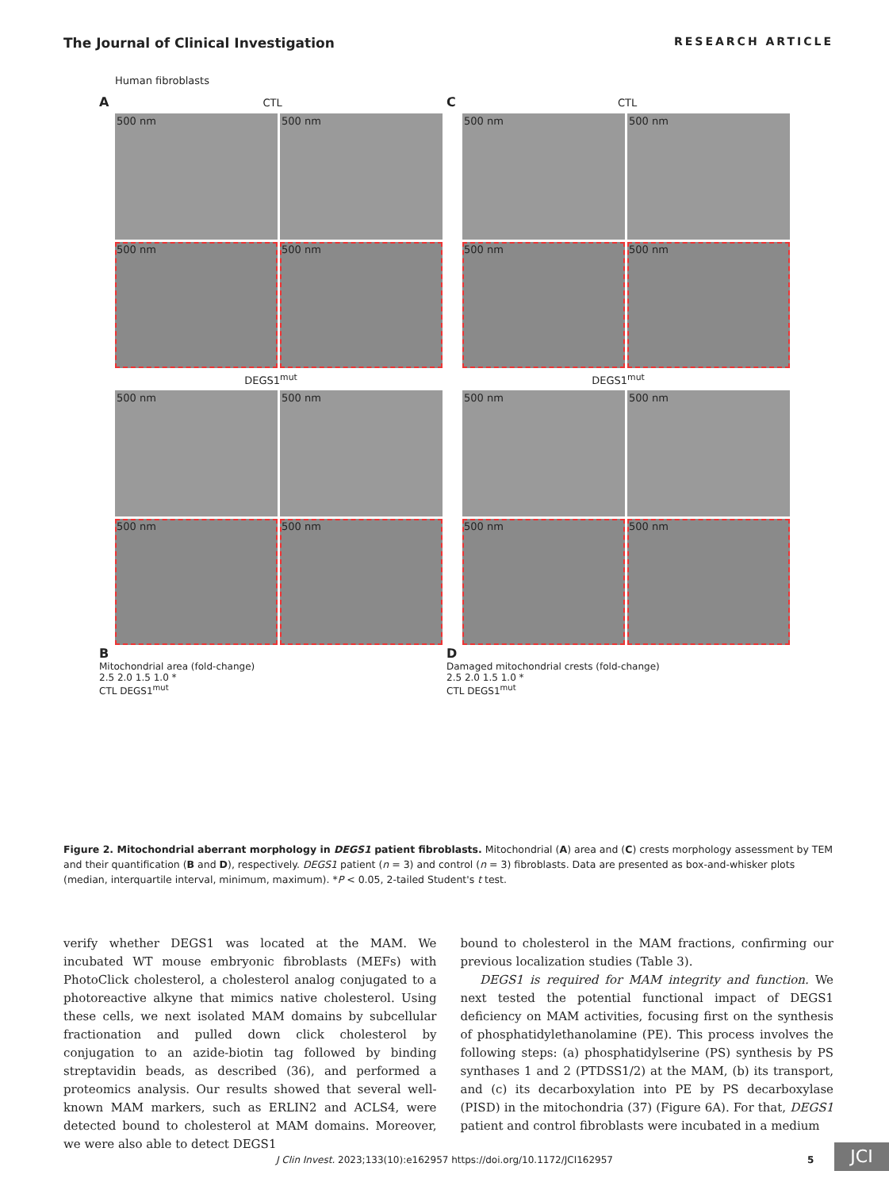The Journal of Clinical Investigation RESEARCH ARTICLE
Human fibroblasts
A CTL
500 nm
500 nm
500 nm
500 nm
DEGS1<sup>mut</sup>
500 nm
500 nm
500 nm
500 nm
C CTL
500 nm
500 nm
500 nm
500 nm
DEGS1<sup>mut</sup>
500 nm
500 nm
500 nm
500 nm
B
Mitochondrial area (fold-change)
2.5 2.0 1.5 1.0 *
CTL DEGS1<sup>mut</sup>
D
Damaged mitochondrial crests (fold-change)
2.5 2.0 1.5 1.0 *
CTL DEGS1<sup>mut</sup>
Figure 2. Mitochondrial aberrant morphology in DEGS1 patient fibroblasts. Mitochondrial (A) area and (C) crests morphology assessment by TEM and their quantification (B and D), respectively. DEGS1 patient (n = 3) and control (n = 3) fibroblasts. Data are presented as box-and-whisker plots (median, interquartile interval, minimum, maximum). *P < 0.05, 2-tailed Student's t test.
verify whether DEGS1 was located at the MAM. We incubated WT mouse embryonic fibroblasts (MEFs) with PhotoClick cholesterol, a cholesterol analog conjugated to a photoreactive alkyne that mimics native cholesterol. Using these cells, we next isolated MAM domains by subcellular fractionation and pulled down click cholesterol by conjugation to an azide-biotin tag followed by binding streptavidin beads, as described (36), and performed a proteomics analysis. Our results showed that several well-known MAM markers, such as ERLIN2 and ACLS4, were detected bound to cholesterol at MAM domains. Moreover, we were also able to detect DEGS1
bound to cholesterol in the MAM fractions, confirming our previous localization studies (Table 3).
DEGS1 is required for MAM integrity and function. We next tested the potential functional impact of DEGS1 deficiency on MAM activities, focusing first on the synthesis of phosphatidylethanolamine (PE). This process involves the following steps: (a) phosphatidylserine (PS) synthesis by PS synthases 1 and 2 (PTDSS1/2) at the MAM, (b) its transport, and (c) its decarboxylation into PE by PS decarboxylase (PISD) in the mitochondria (37) (Figure 6A). For that, DEGS1 patient and control fibroblasts were incubated in a medium
J Clin Invest. 2023;133(10):e162957 https://doi.org/10.1172/JCI162957 5 JCI